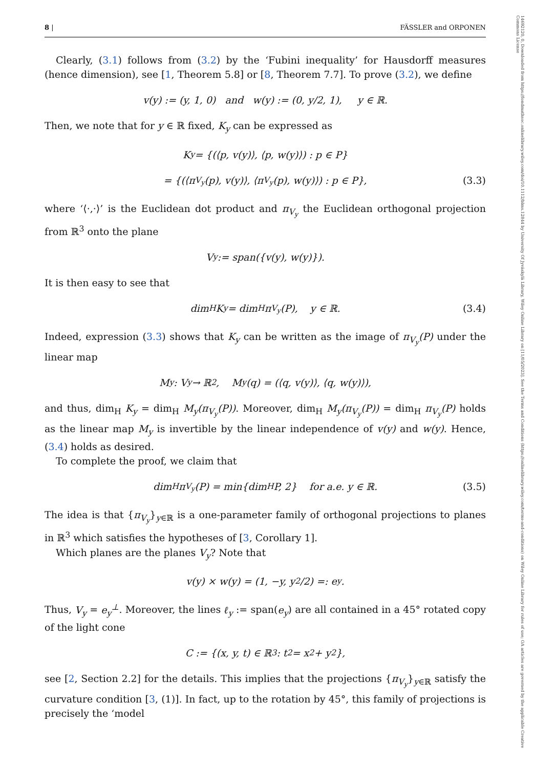14692120, 0, Downloaded from https://londmathsoc.onlinelibrary.wiley.com/doi/10.1112/blms.12844 by University Of Jyväskylä Library, Wiley Online Library on [11/05/2023]. See the Terms and Conditions (https://onlinelibrary.wiley.com/terms-and-conditions) on Wiley Online Library for rules of use; OA articles are governed by the applicable Creative Commons License
8 | FÄSSLER and ORPONEN
Clearly, (3.1) follows from (3.2) by the ‘Fubini inequality’ for Hausdorff measures (hence dimension), see [1, Theorem 5.8] or [8, Theorem 7.7]. To prove (3.2), we define
v(y) := (y, 1, 0) and w(y) := (0, y/2, 1), y ∈ ℝ.
Then, we note that for y ∈ ℝ fixed, K<sub>y</sub> can be expressed as
K<sub>y</sub> = {(⟨p, v(y)⟩, ⟨p, w(y)⟩) : p ∈ P}
= {(⟨π<sub>V<sub>y</sub></sub>(p), v(y)⟩, ⟨π<sub>V<sub>y</sub></sub>(p), w(y)⟩) : p ∈ P}, (3.3)
where ‘⟨·,·⟩’ is the Euclidean dot product and π<sub>V<sub>y</sub></sub> the Euclidean orthogonal projection from ℝ<sup>3</sup> onto the plane
V<sub>y</sub> := span({v(y), w(y)}).
It is then easy to see that
dim<sub>H</sub> K<sub>y</sub> = dim<sub>H</sub> π<sub>V<sub>y</sub></sub>(P), y ∈ ℝ. (3.4)
Indeed, expression (3.3) shows that K<sub>y</sub> can be written as the image of π<sub>V<sub>y</sub></sub>(P) under the linear map
M<sub>y</sub> : V<sub>y</sub> → ℝ<sup>2</sup>, M<sub>y</sub>(q) = (⟨q, v(y)⟩, ⟨q, w(y)⟩),
and thus, dim<sub>H</sub> K<sub>y</sub> = dim<sub>H</sub> M<sub>y</sub>(π<sub>V<sub>y</sub></sub>(P)). Moreover, dim<sub>H</sub> M<sub>y</sub>(π<sub>V<sub>y</sub></sub>(P)) = dim<sub>H</sub> π<sub>V<sub>y</sub></sub>(P) holds as the linear map M<sub>y</sub> is invertible by the linear independence of v(y) and w(y). Hence, (3.4) holds as desired.
To complete the proof, we claim that
dim<sub>H</sub> π<sub>V<sub>y</sub></sub>(P) = min{dim<sub>H</sub> P, 2} for a.e. y ∈ ℝ. (3.5)
The idea is that {π<sub>V<sub>y</sub></sub>}<sub>y∈ℝ</sub> is a one-parameter family of orthogonal projections to planes in ℝ<sup>3</sup> which satisfies the hypotheses of [3, Corollary 1].
Which planes are the planes V<sub>y</sub>? Note that
v(y) × w(y) = (1, −y, y<sup>2</sup>/2) =: e<sub>y</sub>.
Thus, V<sub>y</sub> = e<sub>y</sub><sup>⊥</sup>. Moreover, the lines ℓ<sub>y</sub> := span(e<sub>y</sub>) are all contained in a 45° rotated copy of the light cone
C := {(x, y, t) ∈ ℝ<sup>3</sup> : t<sup>2</sup> = x<sup>2</sup> + y<sup>2</sup>},
see [2, Section 2.2] for the details. This implies that the projections {π<sub>V<sub>y</sub></sub>}<sub>y∈ℝ</sub> satisfy the curvature condition [3, (1)]. In fact, up to the rotation by 45°, this family of projections is precisely the ‘model